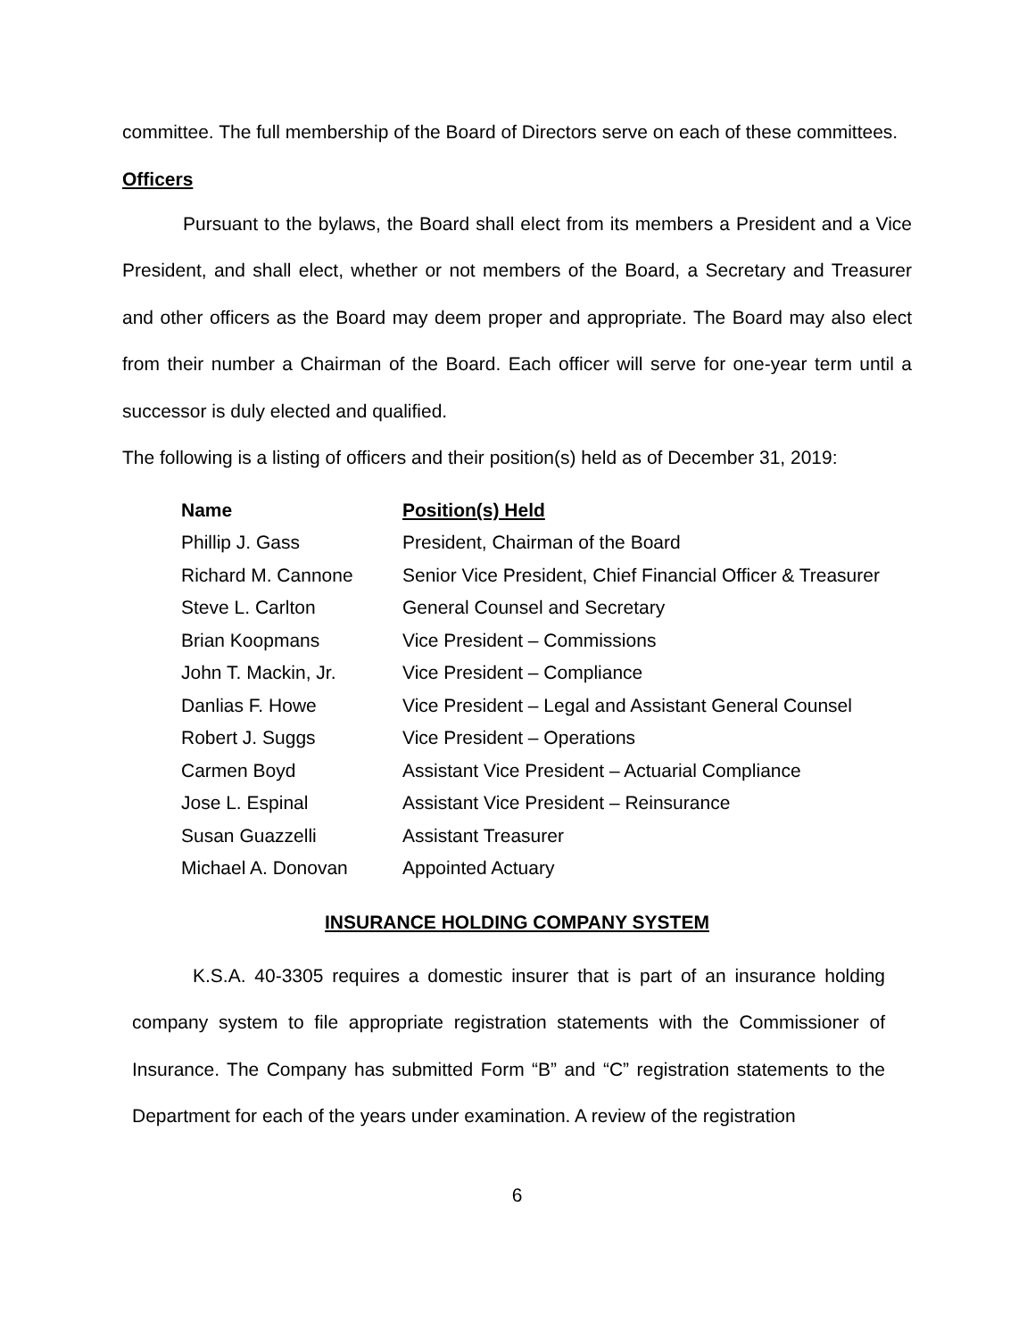committee. The full membership of the Board of Directors serve on each of these committees.
Officers
Pursuant to the bylaws, the Board shall elect from its members a President and a Vice President, and shall elect, whether or not members of the Board, a Secretary and Treasurer and other officers as the Board may deem proper and appropriate. The Board may also elect from their number a Chairman of the Board. Each officer will serve for one-year term until a successor is duly elected and qualified.
The following is a listing of officers and their position(s) held as of December 31, 2019:
| Name | Position(s) Held |
| --- | --- |
| Phillip J. Gass | President, Chairman of the Board |
| Richard M. Cannone | Senior Vice President, Chief Financial Officer & Treasurer |
| Steve L. Carlton | General Counsel and Secretary |
| Brian Koopmans | Vice President – Commissions |
| John T. Mackin, Jr. | Vice President – Compliance |
| Danlias F. Howe | Vice President – Legal and Assistant General Counsel |
| Robert J. Suggs | Vice President – Operations |
| Carmen Boyd | Assistant Vice President – Actuarial Compliance |
| Jose L. Espinal | Assistant Vice President – Reinsurance |
| Susan Guazzelli | Assistant Treasurer |
| Michael A. Donovan | Appointed Actuary |
INSURANCE HOLDING COMPANY SYSTEM
K.S.A. 40-3305 requires a domestic insurer that is part of an insurance holding company system to file appropriate registration statements with the Commissioner of Insurance. The Company has submitted Form “B” and “C” registration statements to the Department for each of the years under examination. A review of the registration
6